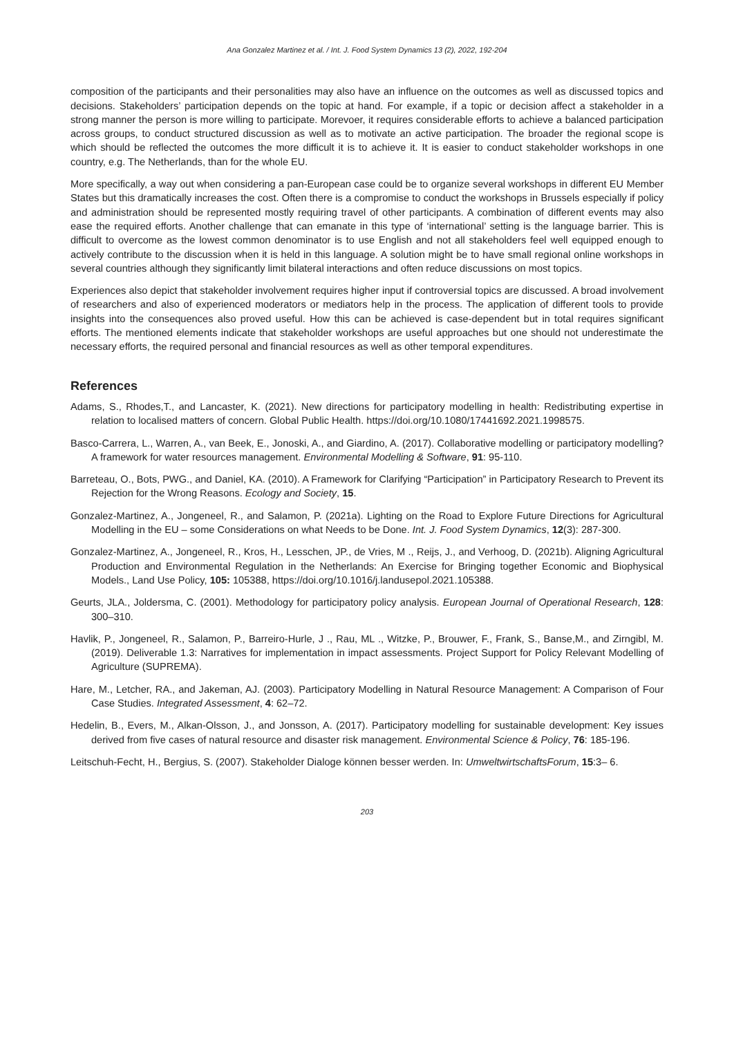Ana Gonzalez Martinez et al. / Int. J. Food System Dynamics 13 (2), 2022, 192-204
composition of the participants and their personalities may also have an influence on the outcomes as well as discussed topics and decisions. Stakeholders’ participation depends on the topic at hand. For example, if a topic or decision affect a stakeholder in a strong manner the person is more willing to participate. Morevoer, it requires considerable efforts to achieve a balanced participation across groups, to conduct structured discussion as well as to motivate an active participation. The broader the regional scope is which should be reflected the outcomes the more difficult it is to achieve it. It is easier to conduct stakeholder workshops in one country, e.g. The Netherlands, than for the whole EU.
More specifically, a way out when considering a pan-European case could be to organize several workshops in different EU Member States but this dramatically increases the cost. Often there is a compromise to conduct the workshops in Brussels especially if policy and administration should be represented mostly requiring travel of other participants. A combination of different events may also ease the required efforts. Another challenge that can emanate in this type of ‘international’ setting is the language barrier. This is difficult to overcome as the lowest common denominator is to use English and not all stakeholders feel well equipped enough to actively contribute to the discussion when it is held in this language. A solution might be to have small regional online workshops in several countries although they significantly limit bilateral interactions and often reduce discussions on most topics.
Experiences also depict that stakeholder involvement requires higher input if controversial topics are discussed. A broad involvement of researchers and also of experienced moderators or mediators help in the process. The application of different tools to provide insights into the consequences also proved useful. How this can be achieved is case-dependent but in total requires significant efforts. The mentioned elements indicate that stakeholder workshops are useful approaches but one should not underestimate the necessary efforts, the required personal and financial resources as well as other temporal expenditures.
References
Adams, S., Rhodes,T., and Lancaster, K. (2021). New directions for participatory modelling in health: Redistributing expertise in relation to localised matters of concern. Global Public Health. https://doi.org/10.1080/17441692.2021.1998575.
Basco-Carrera, L., Warren, A., van Beek, E., Jonoski, A., and Giardino, A. (2017). Collaborative modelling or participatory modelling? A framework for water resources management. Environmental Modelling & Software, 91: 95-110.
Barreteau, O., Bots, PWG., and Daniel, KA. (2010). A Framework for Clarifying “Participation” in Participatory Research to Prevent its Rejection for the Wrong Reasons. Ecology and Society, 15.
Gonzalez-Martinez, A., Jongeneel, R., and Salamon, P. (2021a). Lighting on the Road to Explore Future Directions for Agricultural Modelling in the EU – some Considerations on what Needs to be Done. Int. J. Food System Dynamics, 12(3): 287-300.
Gonzalez-Martinez, A., Jongeneel, R., Kros, H., Lesschen, JP., de Vries, M ., Reijs, J., and Verhoog, D. (2021b). Aligning Agricultural Production and Environmental Regulation in the Netherlands: An Exercise for Bringing together Economic and Biophysical Models., Land Use Policy, 105: 105388, https://doi.org/10.1016/j.landusepol.2021.105388.
Geurts, JLA., Joldersma, C. (2001). Methodology for participatory policy analysis. European Journal of Operational Research, 128: 300–310.
Havlik, P., Jongeneel, R., Salamon, P., Barreiro-Hurle, J ., Rau, ML ., Witzke, P., Brouwer, F., Frank, S., Banse,M., and Zirngibl, M. (2019). Deliverable 1.3: Narratives for implementation in impact assessments. Project Support for Policy Relevant Modelling of Agriculture (SUPREMA).
Hare, M., Letcher, RA., and Jakeman, AJ. (2003). Participatory Modelling in Natural Resource Management: A Comparison of Four Case Studies. Integrated Assessment, 4: 62–72.
Hedelin, B., Evers, M., Alkan-Olsson, J., and Jonsson, A. (2017). Participatory modelling for sustainable development: Key issues derived from five cases of natural resource and disaster risk management. Environmental Science & Policy, 76: 185-196.
Leitschuh-Fecht, H., Bergius, S. (2007). Stakeholder Dialoge können besser werden. In: UmweltwirtschaftsForum, 15:3– 6.
203